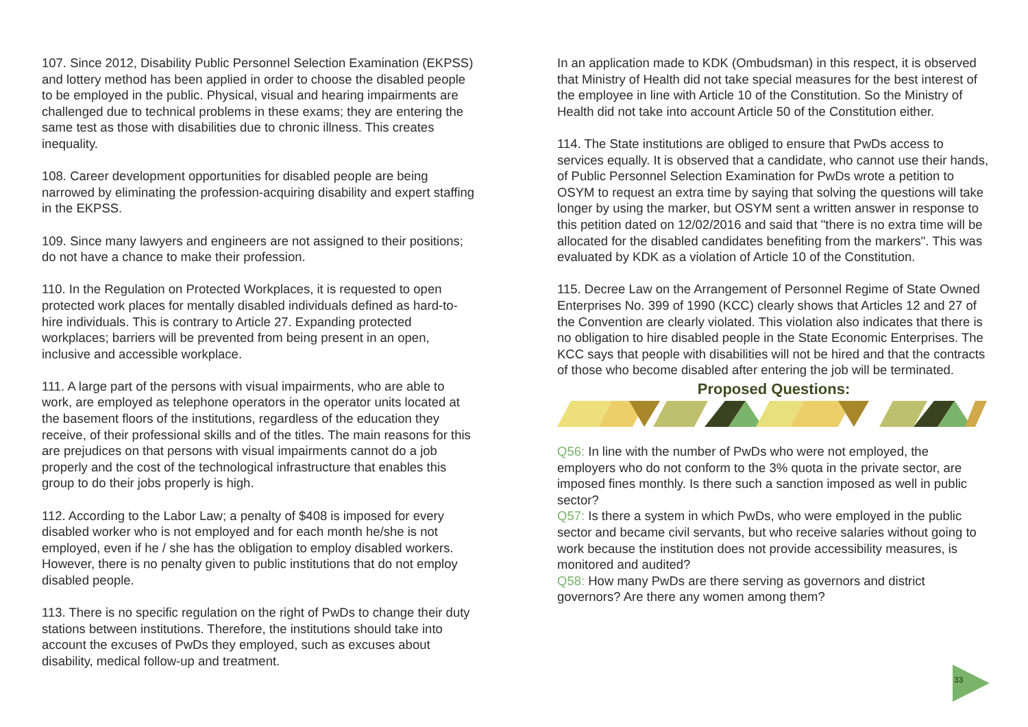107. Since 2012, Disability Public Personnel Selection Examination (EKPSS) and lottery method has been applied in order to choose the disabled people to be employed in the public. Physical, visual and hearing impairments are challenged due to technical problems in these exams; they are entering the same test as those with disabilities due to chronic illness. This creates inequality.
108. Career development opportunities for disabled people are being narrowed by eliminating the profession-acquiring disability and expert staffing in the EKPSS.
109. Since many lawyers and engineers are not assigned to their positions; do not have a chance to make their profession.
110. In the Regulation on Protected Workplaces, it is requested to open protected work places for mentally disabled individuals defined as hard-to-hire individuals. This is contrary to Article 27. Expanding protected workplaces; barriers will be prevented from being present in an open, inclusive and accessible workplace.
111. A large part of the persons with visual impairments, who are able to work, are employed as telephone operators in the operator units located at the basement floors of the institutions, regardless of the education they receive, of their professional skills and of the titles. The main reasons for this are prejudices on that persons with visual impairments cannot do a job properly and the cost of the technological infrastructure that enables this group to do their jobs properly is high.
112. According to the Labor Law; a penalty of $408 is imposed for every disabled worker who is not employed and for each month he/she is not employed, even if he / she has the obligation to employ disabled workers. However, there is no penalty given to public institutions that do not employ disabled people.
113. There is no specific regulation on the right of PwDs to change their duty stations between institutions. Therefore, the institutions should take into account the excuses of PwDs they employed, such as excuses about disability, medical follow-up and treatment.
In an application made to KDK (Ombudsman) in this respect, it is observed that Ministry of Health did not take special measures for the best interest of the employee in line with Article 10 of the Constitution. So the Ministry of Health did not take into account Article 50 of the Constitution either.
114. The State institutions are obliged to ensure that PwDs access to services equally. It is observed that a candidate, who cannot use their hands, of Public Personnel Selection Examination for PwDs wrote a petition to OSYM to request an extra time by saying that solving the questions will take longer by using the marker, but OSYM sent a written answer in response to this petition dated on 12/02/2016 and said that "there is no extra time will be allocated for the disabled candidates benefiting from the markers". This was evaluated by KDK as a violation of Article 10 of the Constitution.
115. Decree Law on the Arrangement of Personnel Regime of State Owned Enterprises No. 399 of 1990 (KCC) clearly shows that Articles 12 and 27 of the Convention are clearly violated. This violation also indicates that there is no obligation to hire disabled people in the State Economic Enterprises. The KCC says that people with disabilities will not be hired and that the contracts of those who become disabled after entering the job will be terminated.
Proposed Questions:
Q56: In line with the number of PwDs who were not employed, the employers who do not conform to the 3% quota in the private sector, are imposed fines monthly. Is there such a sanction imposed as well in public sector?
Q57: Is there a system in which PwDs, who were employed in the public sector and became civil servants, but who receive salaries without going to work because the institution does not provide accessibility measures, is monitored and audited?
Q58: How many PwDs are there serving as governors and district governors? Are there any women among them?
33